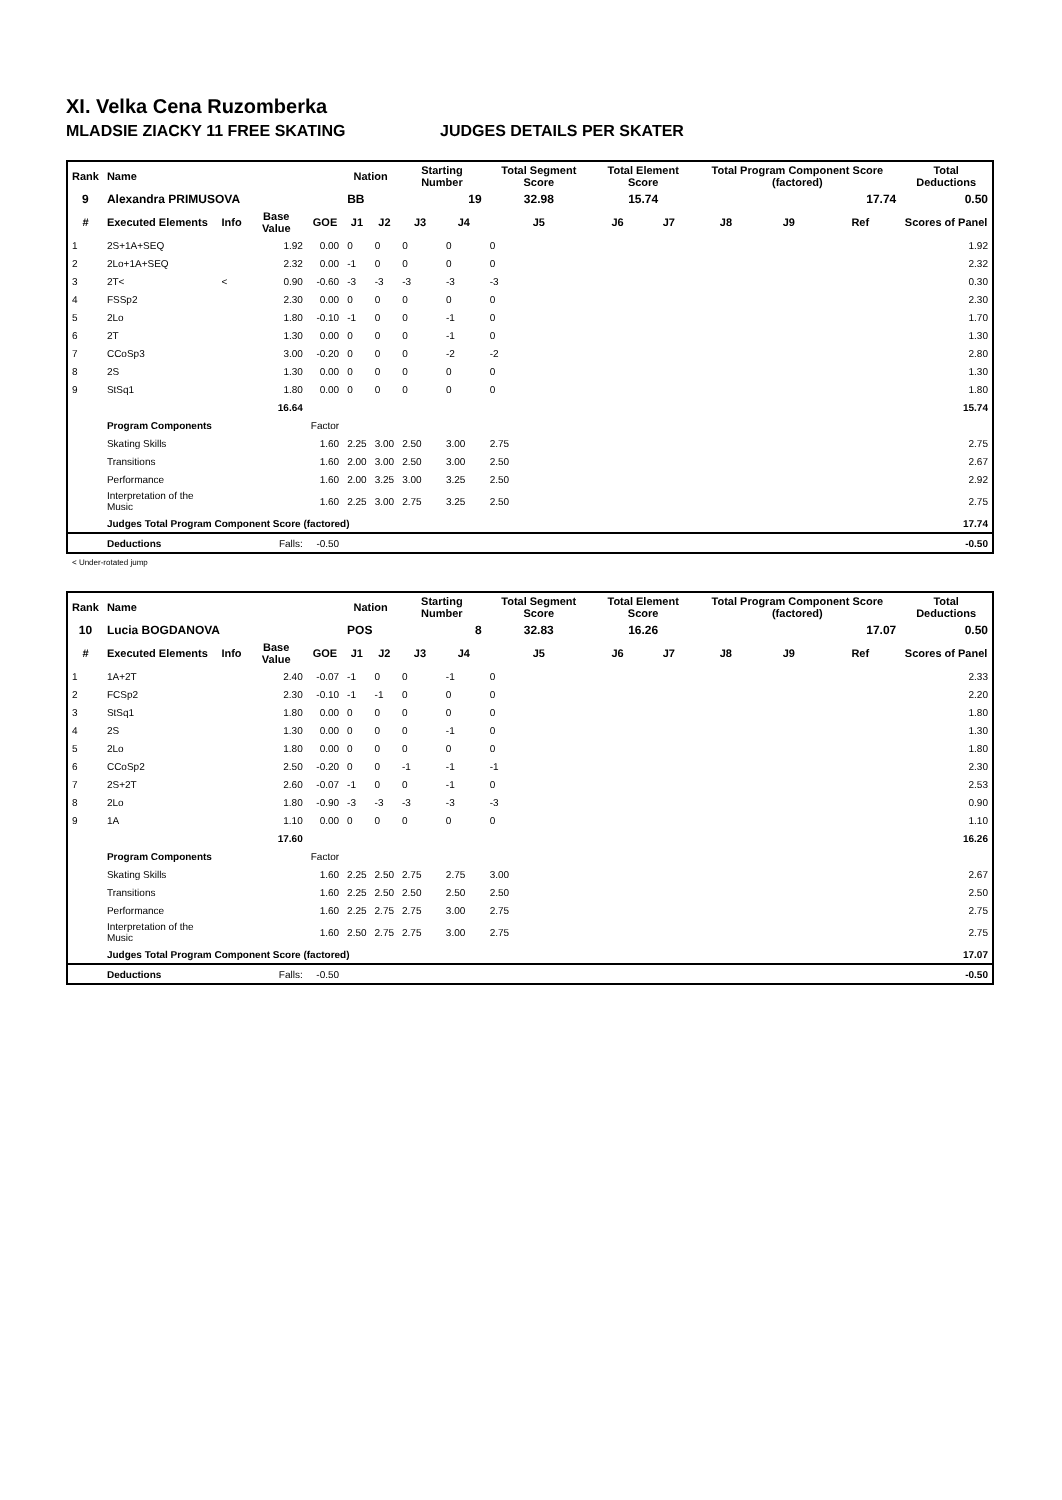XI. Velka Cena Ruzomberka
MLADSIE ZIACKY 11 FREE SKATING JUDGES DETAILS PER SKATER
| Rank | Name | | | | Nation | | Starting Number | | Total Segment Score | Total Element Score | | Total Program Component Score (factored) | | | Total Deductions |
| --- | --- | --- | --- | --- | --- | --- | --- | --- | --- | --- | --- | --- | --- | --- | --- |
| 9 | Alexandra PRIMUSOVA | | | | BB | | 19 | | 32.98 | 15.74 | | 17.74 | | | 0.50 |
| # | Executed Elements | Info | Base Value | GOE | J1 | J2 | J3 | J4 | J5 | J6 | J7 | J8 | J9 | Ref | Scores of Panel |
| 1 | 2S+1A+SEQ | | 1.92 | 0.00 | 0 | 0 | 0 | 0 | 0 | | | | | | 1.92 |
| 2 | 2Lo+1A+SEQ | | 2.32 | 0.00 | -1 | 0 | 0 | 0 | 0 | | | | | | 2.32 |
| 3 | 2T< | < | 0.90 | -0.60 | -3 | -3 | -3 | -3 | -3 | | | | | | 0.30 |
| 4 | FSSp2 | | 2.30 | 0.00 | 0 | 0 | 0 | 0 | 0 | | | | | | 2.30 |
| 5 | 2Lo | | 1.80 | -0.10 | -1 | 0 | 0 | -1 | 0 | | | | | | 1.70 |
| 6 | 2T | | 1.30 | 0.00 | 0 | 0 | 0 | -1 | 0 | | | | | | 1.30 |
| 7 | CCoSp3 | | 3.00 | -0.20 | 0 | 0 | 0 | -2 | -2 | | | | | | 2.80 |
| 8 | 2S | | 1.30 | 0.00 | 0 | 0 | 0 | 0 | 0 | | | | | | 1.30 |
| 9 | StSq1 | | 1.80 | 0.00 | 0 | 0 | 0 | 0 | 0 | | | | | | 1.80 |
| | | | 16.64 | | | | | | | | | | | | 15.74 |
| | Program Components | | | Factor | | | | | | | | | | | |
| | Skating Skills | | | 1.60 | 2.25 | 3.00 | 2.50 | 3.00 | 2.75 | | | | | | 2.75 |
| | Transitions | | | 1.60 | 2.00 | 3.00 | 2.50 | 3.00 | 2.50 | | | | | | 2.67 |
| | Performance | | | 1.60 | 2.00 | 3.25 | 3.00 | 3.25 | 2.50 | | | | | | 2.92 |
| | Interpretation of the Music | | | 1.60 | 2.25 | 3.00 | 2.75 | 3.25 | 2.50 | | | | | | 2.75 |
| | Judges Total Program Component Score (factored) | | | | | | | | | | | | | | 17.74 |
| | Deductions | Falls: | | -0.50 | | | | | | | | | | | -0.50 |
< Under-rotated jump
| Rank | Name | | | | Nation | | Starting Number | | Total Segment Score | Total Element Score | | Total Program Component Score (factored) | | | Total Deductions |
| --- | --- | --- | --- | --- | --- | --- | --- | --- | --- | --- | --- | --- | --- | --- | --- |
| 10 | Lucia BOGDANOVA | | | | POS | | 8 | | 32.83 | 16.26 | | 17.07 | | | 0.50 |
| # | Executed Elements | Info | Base Value | GOE | J1 | J2 | J3 | J4 | J5 | J6 | J7 | J8 | J9 | Ref | Scores of Panel |
| 1 | 1A+2T | | 2.40 | -0.07 | -1 | 0 | 0 | -1 | 0 | | | | | | 2.33 |
| 2 | FCSp2 | | 2.30 | -0.10 | -1 | -1 | 0 | 0 | 0 | | | | | | 2.20 |
| 3 | StSq1 | | 1.80 | 0.00 | 0 | 0 | 0 | 0 | 0 | | | | | | 1.80 |
| 4 | 2S | | 1.30 | 0.00 | 0 | 0 | 0 | -1 | 0 | | | | | | 1.30 |
| 5 | 2Lo | | 1.80 | 0.00 | 0 | 0 | 0 | 0 | 0 | | | | | | 1.80 |
| 6 | CCoSp2 | | 2.50 | -0.20 | 0 | 0 | -1 | -1 | -1 | | | | | | 2.30 |
| 7 | 2S+2T | | 2.60 | -0.07 | -1 | 0 | 0 | -1 | 0 | | | | | | 2.53 |
| 8 | 2Lo | | 1.80 | -0.90 | -3 | -3 | -3 | -3 | -3 | | | | | | 0.90 |
| 9 | 1A | | 1.10 | 0.00 | 0 | 0 | 0 | 0 | 0 | | | | | | 1.10 |
| | | | 17.60 | | | | | | | | | | | | 16.26 |
| | Program Components | | | Factor | | | | | | | | | | | |
| | Skating Skills | | | 1.60 | 2.25 | 2.50 | 2.75 | 2.75 | 3.00 | | | | | | 2.67 |
| | Transitions | | | 1.60 | 2.25 | 2.50 | 2.50 | 2.50 | 2.50 | | | | | | 2.50 |
| | Performance | | | 1.60 | 2.25 | 2.75 | 2.75 | 3.00 | 2.75 | | | | | | 2.75 |
| | Interpretation of the Music | | | 1.60 | 2.50 | 2.75 | 2.75 | 3.00 | 2.75 | | | | | | 2.75 |
| | Judges Total Program Component Score (factored) | | | | | | | | | | | | | | 17.07 |
| | Deductions | Falls: | | -0.50 | | | | | | | | | | | -0.50 |